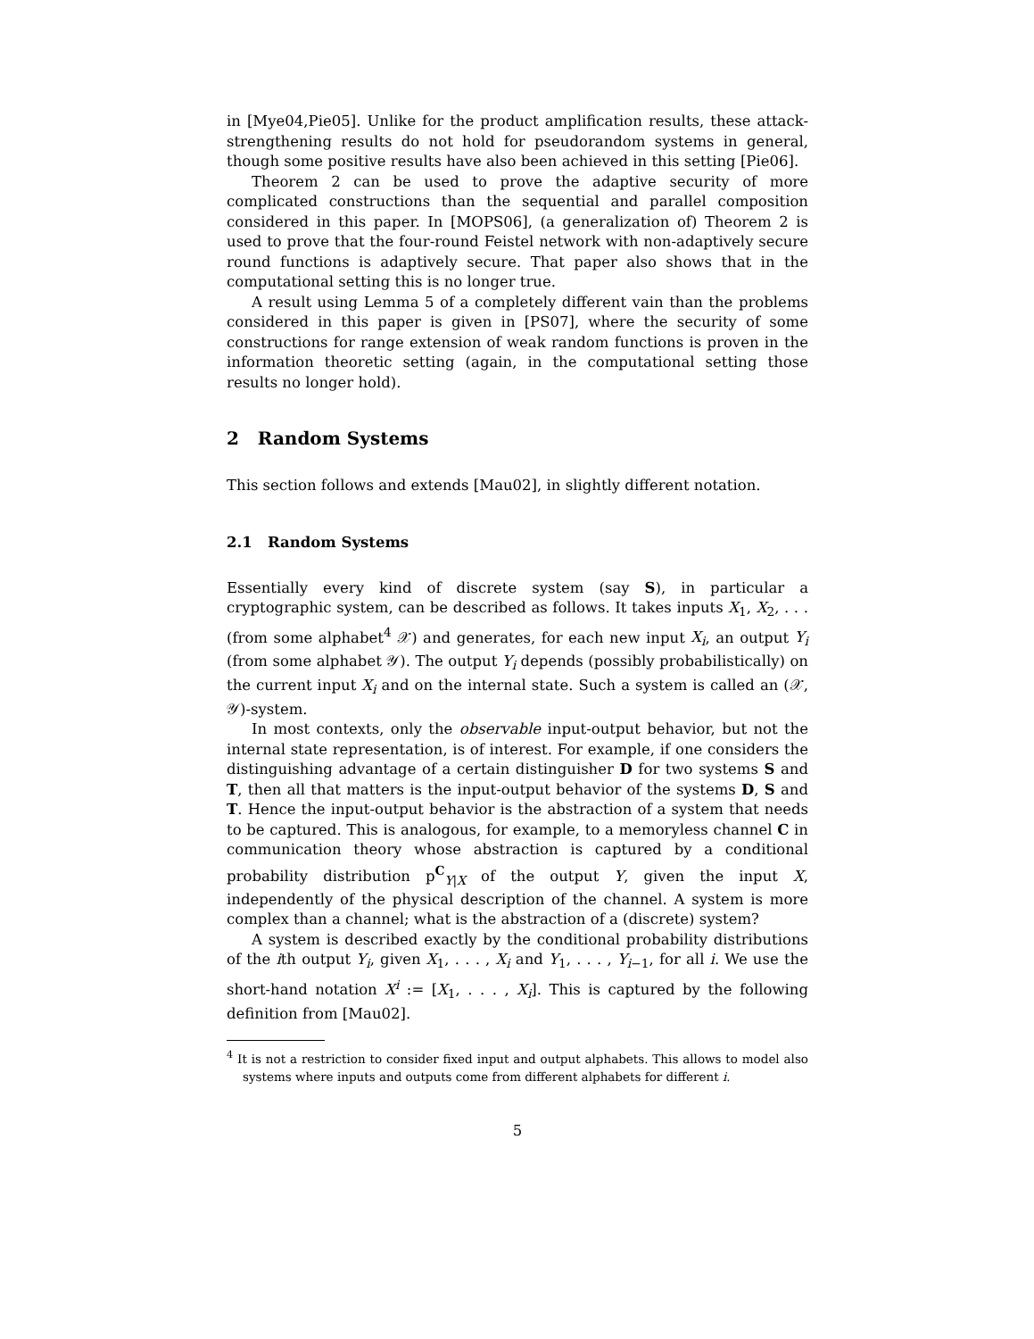in [Mye04,Pie05]. Unlike for the product amplification results, these attack-strengthening results do not hold for pseudorandom systems in general, though some positive results have also been achieved in this setting [Pie06].
Theorem 2 can be used to prove the adaptive security of more complicated constructions than the sequential and parallel composition considered in this paper. In [MOPS06], (a generalization of) Theorem 2 is used to prove that the four-round Feistel network with non-adaptively secure round functions is adaptively secure. That paper also shows that in the computational setting this is no longer true.
A result using Lemma 5 of a completely different vain than the problems considered in this paper is given in [PS07], where the security of some constructions for range extension of weak random functions is proven in the information theoretic setting (again, in the computational setting those results no longer hold).
2 Random Systems
This section follows and extends [Mau02], in slightly different notation.
2.1 Random Systems
Essentially every kind of discrete system (say S), in particular a cryptographic system, can be described as follows. It takes inputs X<sub>1</sub>, X<sub>2</sub>, . . . (from some alphabet<sup>4</sup> 𝒳) and generates, for each new input X<sub>i</sub>, an output Y<sub>i</sub> (from some alphabet 𝒴). The output Y<sub>i</sub> depends (possibly probabilistically) on the current input X<sub>i</sub> and on the internal state. Such a system is called an (𝒳, 𝒴)-system.
In most contexts, only the observable input-output behavior, but not the internal state representation, is of interest. For example, if one considers the distinguishing advantage of a certain distinguisher D for two systems S and T, then all that matters is the input-output behavior of the systems D, S and T. Hence the input-output behavior is the abstraction of a system that needs to be captured. This is analogous, for example, to a memoryless channel C in communication theory whose abstraction is captured by a conditional probability distribution p<sup>C</sup><sub>Y|X</sub> of the output Y, given the input X, independently of the physical description of the channel. A system is more complex than a channel; what is the abstraction of a (discrete) system?
A system is described exactly by the conditional probability distributions of the ith output Y<sub>i</sub>, given X<sub>1</sub>, . . . , X<sub>i</sub> and Y<sub>1</sub>, . . . , Y<sub>i−1</sub>, for all i. We use the short-hand notation X<sup>i</sup> := [X<sub>1</sub>, . . . , X<sub>i</sub>]. This is captured by the following definition from [Mau02].
<sup>4</sup> It is not a restriction to consider fixed input and output alphabets. This allows to model also systems where inputs and outputs come from different alphabets for different i.
5